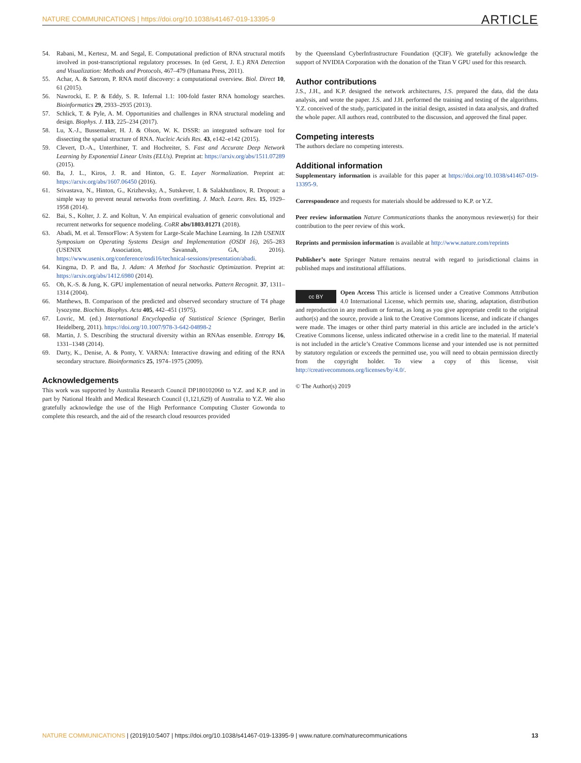NATURE COMMUNICATIONS | https://doi.org/10.1038/s41467-019-13395-9 ARTICLE
54. Rabani, M., Kertesz, M. and Segal, E. Computational prediction of RNA structural motifs involved in post-transcriptional regulatory processes. In (ed Gerst, J. E.) RNA Detection and Visualization: Methods and Protocols, 467–479 (Humana Press, 2011).
55. Achar, A. & Sætrom, P. RNA motif discovery: a computational overview. Biol. Direct 10, 61 (2015).
56. Nawrocki, E. P. & Eddy, S. R. Infernal 1.1: 100-fold faster RNA homology searches. Bioinformatics 29, 2933–2935 (2013).
57. Schlick, T. & Pyle, A. M. Opportunities and challenges in RNA structural modeling and design. Biophys. J. 113, 225–234 (2017).
58. Lu, X.-J., Bussemaker, H. J. & Olson, W. K. DSSR: an integrated software tool for dissecting the spatial structure of RNA. Nucleic Acids Res. 43, e142–e142 (2015).
59. Clevert, D.-A., Unterthiner, T. and Hochreiter, S. Fast and Accurate Deep Network Learning by Exponential Linear Units (ELUs). Preprint at: https://arxiv.org/abs/1511.07289 (2015).
60. Ba, J. L., Kiros, J. R. and Hinton, G. E. Layer Normalization. Preprint at: https://arxiv.org/abs/1607.06450 (2016).
61. Srivastava, N., Hinton, G., Krizhevsky, A., Sutskever, I. & Salakhutdinov, R. Dropout: a simple way to prevent neural networks from overfitting. J. Mach. Learn. Res. 15, 1929–1958 (2014).
62. Bai, S., Kolter, J. Z. and Koltun, V. An empirical evaluation of generic convolutional and recurrent networks for sequence modeling. CoRR abs/1803.01271 (2018).
63. Abadi, M. et al. TensorFlow: A System for Large-Scale Machine Learning. In 12th USENIX Symposium on Operating Systems Design and Implementation (OSDI 16), 265–283 (USENIX Association, Savannah, GA, 2016). https://www.usenix.org/conference/osdi16/technical-sessions/presentation/abadi.
64. Kingma, D. P. and Ba, J. Adam: A Method for Stochastic Optimization. Preprint at: https://arxiv.org/abs/1412.6980 (2014).
65. Oh, K.-S. & Jung, K. GPU implementation of neural networks. Pattern Recognit. 37, 1311–1314 (2004).
66. Matthews, B. Comparison of the predicted and observed secondary structure of T4 phage lysozyme. Biochim. Biophys. Acta 405, 442–451 (1975).
67. Lovric, M. (ed.) International Encyclopedia of Statistical Science (Springer, Berlin Heidelberg, 2011). https://doi.org/10.1007/978-3-642-04898-2
68. Martin, J. S. Describing the structural diversity within an RNAas ensemble. Entropy 16, 1331–1348 (2014).
69. Darty, K., Denise, A. & Ponty, Y. VARNA: Interactive drawing and editing of the RNA secondary structure. Bioinformatics 25, 1974–1975 (2009).
Acknowledgements
This work was supported by Australia Research Council DP180102060 to Y.Z. and K.P. and in part by National Health and Medical Research Council (1,121,629) of Australia to Y.Z. We also gratefully acknowledge the use of the High Performance Computing Cluster Gowonda to complete this research, and the aid of the research cloud resources provided
by the Queensland CyberInfrastructure Foundation (QCIF). We gratefully acknowledge the support of NVIDIA Corporation with the donation of the Titan V GPU used for this research.
Author contributions
J.S., J.H., and K.P. designed the network architectures, J.S. prepared the data, did the data analysis, and wrote the paper. J.S. and J.H. performed the training and testing of the algorithms. Y.Z. conceived of the study, participated in the initial design, assisted in data analysis, and drafted the whole paper. All authors read, contributed to the discussion, and approved the final paper.
Competing interests
The authors declare no competing interests.
Additional information
Supplementary information is available for this paper at https://doi.org/10.1038/s41467-019-13395-9.
Correspondence and requests for materials should be addressed to K.P. or Y.Z.
Peer review information Nature Communications thanks the anonymous reviewer(s) for their contribution to the peer review of this work.
Reprints and permission information is available at http://www.nature.com/reprints
Publisher’s note Springer Nature remains neutral with regard to jurisdictional claims in published maps and institutional affiliations.
cc BY Open Access This article is licensed under a Creative Commons Attribution 4.0 International License, which permits use, sharing, adaptation, distribution and reproduction in any medium or format, as long as you give appropriate credit to the original author(s) and the source, provide a link to the Creative Commons license, and indicate if changes were made. The images or other third party material in this article are included in the article’s Creative Commons license, unless indicated otherwise in a credit line to the material. If material is not included in the article’s Creative Commons license and your intended use is not permitted by statutory regulation or exceeds the permitted use, you will need to obtain permission directly from the copyright holder. To view a copy of this license, visit http://creativecommons.org/licenses/by/4.0/.
© The Author(s) 2019
NATURE COMMUNICATIONS | (2019)10:5407 | https://doi.org/10.1038/s41467-019-13395-9 | www.nature.com/naturecommunications 13